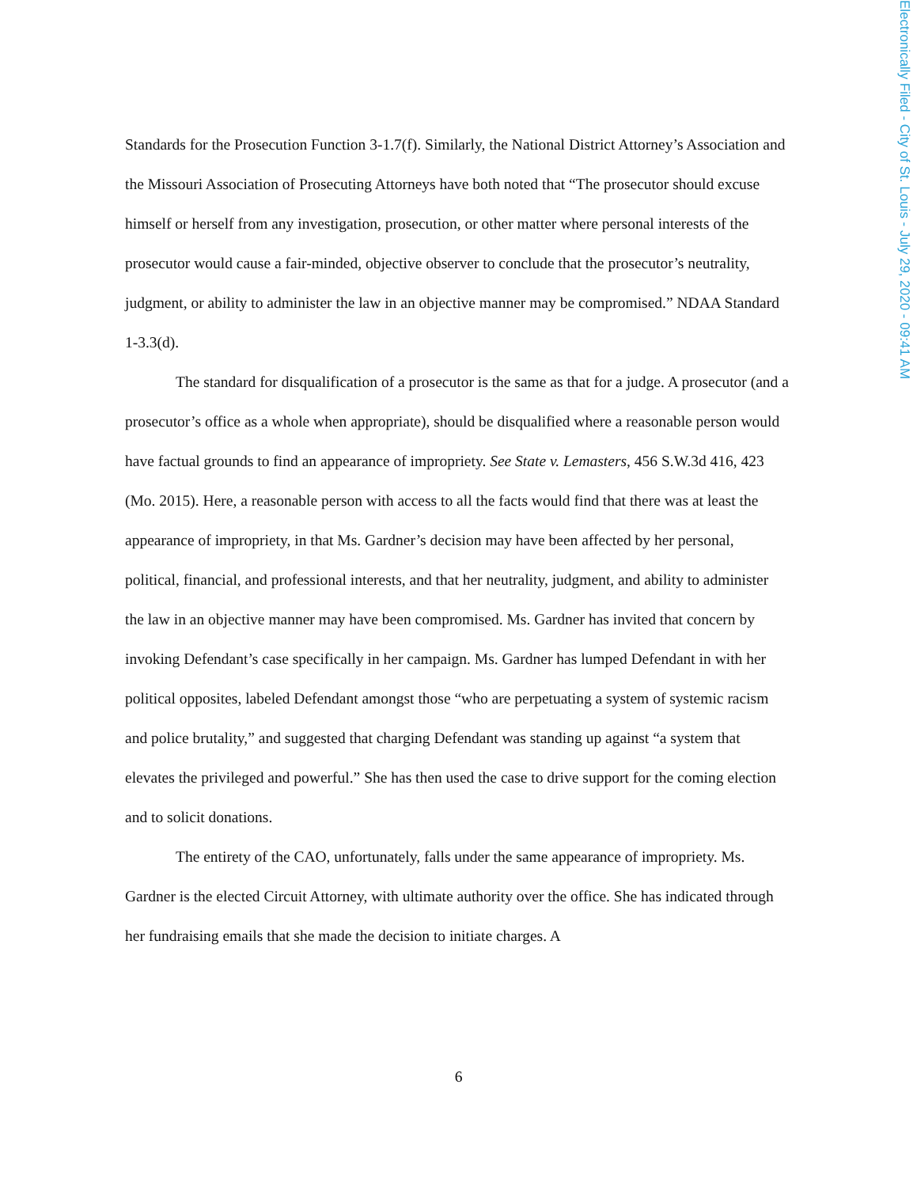Electronically Filed - City of St. Louis - July 29, 2020 - 09:41 AM
Standards for the Prosecution Function 3-1.7(f). Similarly, the National District Attorney’s Association and the Missouri Association of Prosecuting Attorneys have both noted that “The prosecutor should excuse himself or herself from any investigation, prosecution, or other matter where personal interests of the prosecutor would cause a fair-minded, objective observer to conclude that the prosecutor’s neutrality, judgment, or ability to administer the law in an objective manner may be compromised.” NDAA Standard 1-3.3(d).
The standard for disqualification of a prosecutor is the same as that for a judge. A prosecutor (and a prosecutor’s office as a whole when appropriate), should be disqualified where a reasonable person would have factual grounds to find an appearance of impropriety. See State v. Lemasters, 456 S.W.3d 416, 423 (Mo. 2015). Here, a reasonable person with access to all the facts would find that there was at least the appearance of impropriety, in that Ms. Gardner’s decision may have been affected by her personal, political, financial, and professional interests, and that her neutrality, judgment, and ability to administer the law in an objective manner may have been compromised. Ms. Gardner has invited that concern by invoking Defendant’s case specifically in her campaign. Ms. Gardner has lumped Defendant in with her political opposites, labeled Defendant amongst those “who are perpetuating a system of systemic racism and police brutality,” and suggested that charging Defendant was standing up against “a system that elevates the privileged and powerful.” She has then used the case to drive support for the coming election and to solicit donations.
The entirety of the CAO, unfortunately, falls under the same appearance of impropriety. Ms. Gardner is the elected Circuit Attorney, with ultimate authority over the office. She has indicated through her fundraising emails that she made the decision to initiate charges. A
6